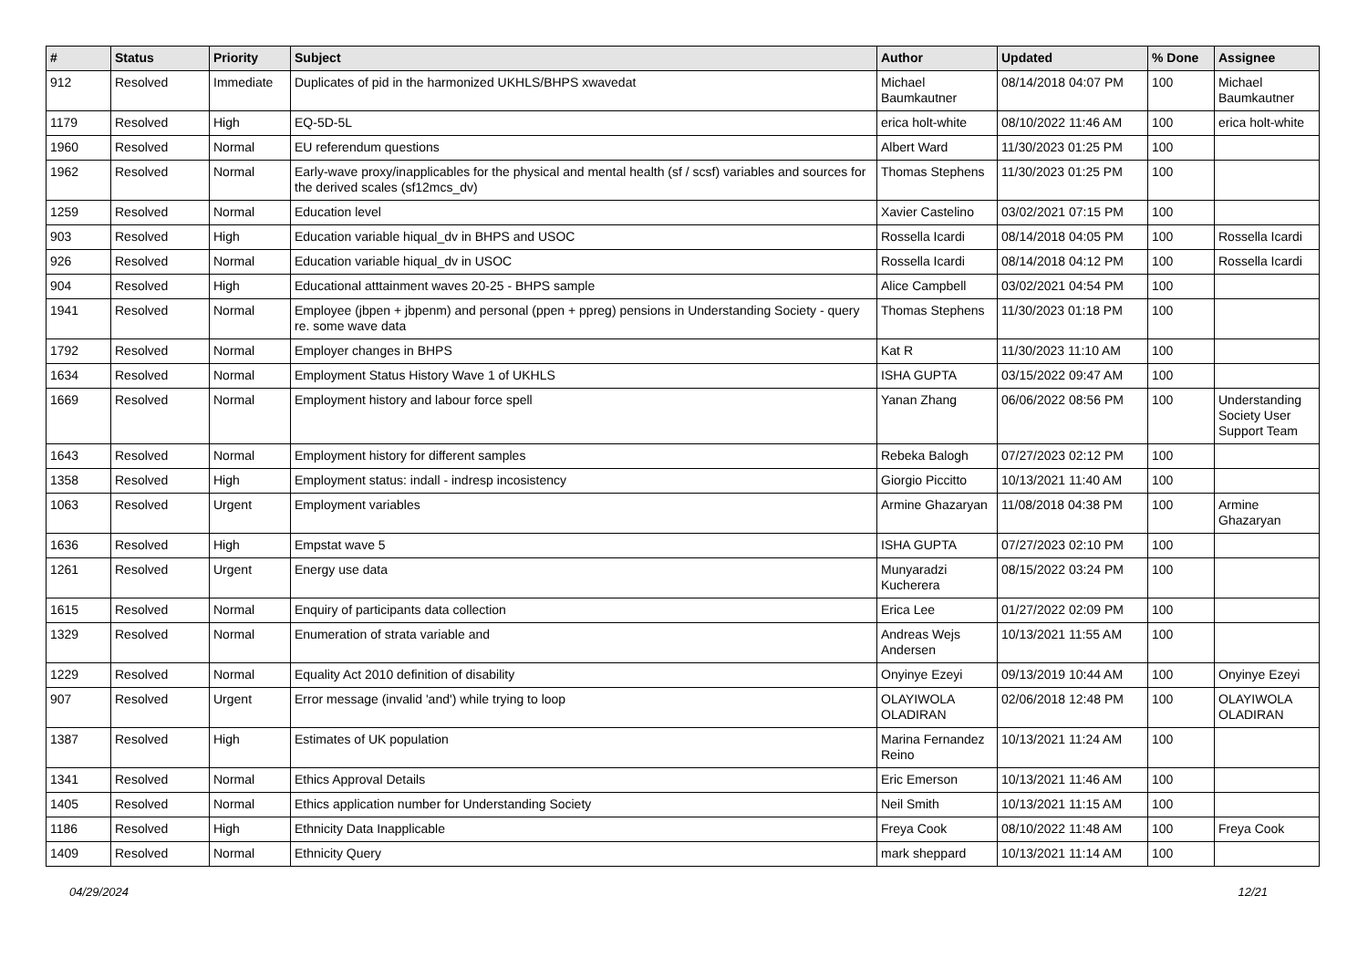| # | Status | Priority | Subject | Author | Updated | % Done | Assignee |
| --- | --- | --- | --- | --- | --- | --- | --- |
| 912 | Resolved | Immediate | Duplicates of pid in the harmonized UKHLS/BHPS xwavedat | Michael Baumkautner | 08/14/2018 04:07 PM | 100 | Michael Baumkautner |
| 1179 | Resolved | High | EQ-5D-5L | erica holt-white | 08/10/2022 11:46 AM | 100 | erica holt-white |
| 1960 | Resolved | Normal | EU referendum questions | Albert Ward | 11/30/2023 01:25 PM | 100 | |
| 1962 | Resolved | Normal | Early-wave proxy/inapplicables for the physical and mental health (sf / scsf) variables and sources for the derived scales (sf12mcs_dv) | Thomas Stephens | 11/30/2023 01:25 PM | 100 | |
| 1259 | Resolved | Normal | Education level | Xavier Castelino | 03/02/2021 07:15 PM | 100 | |
| 903 | Resolved | High | Education variable hiqual_dv in BHPS and USOC | Rossella Icardi | 08/14/2018 04:05 PM | 100 | Rossella Icardi |
| 926 | Resolved | Normal | Education variable hiqual_dv in USOC | Rossella Icardi | 08/14/2018 04:12 PM | 100 | Rossella Icardi |
| 904 | Resolved | High | Educational atttainment waves 20-25 - BHPS sample | Alice Campbell | 03/02/2021 04:54 PM | 100 | |
| 1941 | Resolved | Normal | Employee (jbpen + jbpenm) and personal (ppen + ppreg) pensions in Understanding Society - query re. some wave data | Thomas Stephens | 11/30/2023 01:18 PM | 100 | |
| 1792 | Resolved | Normal | Employer changes in BHPS | Kat R | 11/30/2023 11:10 AM | 100 | |
| 1634 | Resolved | Normal | Employment Status History Wave 1 of UKHLS | ISHA GUPTA | 03/15/2022 09:47 AM | 100 | |
| 1669 | Resolved | Normal | Employment history and labour force spell | Yanan Zhang | 06/06/2022 08:56 PM | 100 | Understanding Society User Support Team |
| 1643 | Resolved | Normal | Employment history for different samples | Rebeka Balogh | 07/27/2023 02:12 PM | 100 | |
| 1358 | Resolved | High | Employment status: indall - indresp incosistency | Giorgio Piccitto | 10/13/2021 11:40 AM | 100 | |
| 1063 | Resolved | Urgent | Employment variables | Armine Ghazaryan | 11/08/2018 04:38 PM | 100 | Armine Ghazaryan |
| 1636 | Resolved | High | Empstat wave 5 | ISHA GUPTA | 07/27/2023 02:10 PM | 100 | |
| 1261 | Resolved | Urgent | Energy use data | Munyaradzi Kucherera | 08/15/2022 03:24 PM | 100 | |
| 1615 | Resolved | Normal | Enquiry of participants data collection | Erica Lee | 01/27/2022 02:09 PM | 100 | |
| 1329 | Resolved | Normal | Enumeration of strata variable and | Andreas Wejs Andersen | 10/13/2021 11:55 AM | 100 | |
| 1229 | Resolved | Normal | Equality Act 2010 definition of disability | Onyinye Ezeyi | 09/13/2019 10:44 AM | 100 | Onyinye Ezeyi |
| 907 | Resolved | Urgent | Error message (invalid 'and') while trying to loop | OLAYIWOLA OLADIRAN | 02/06/2018 12:48 PM | 100 | OLAYIWOLA OLADIRAN |
| 1387 | Resolved | High | Estimates of UK population | Marina Fernandez Reino | 10/13/2021 11:24 AM | 100 | |
| 1341 | Resolved | Normal | Ethics Approval Details | Eric Emerson | 10/13/2021 11:46 AM | 100 | |
| 1405 | Resolved | Normal | Ethics application number for Understanding Society | Neil Smith | 10/13/2021 11:15 AM | 100 | |
| 1186 | Resolved | High | Ethnicity Data Inapplicable | Freya Cook | 08/10/2022 11:48 AM | 100 | Freya Cook |
| 1409 | Resolved | Normal | Ethnicity Query | mark sheppard | 10/13/2021 11:14 AM | 100 | |
04/29/2024 12/21